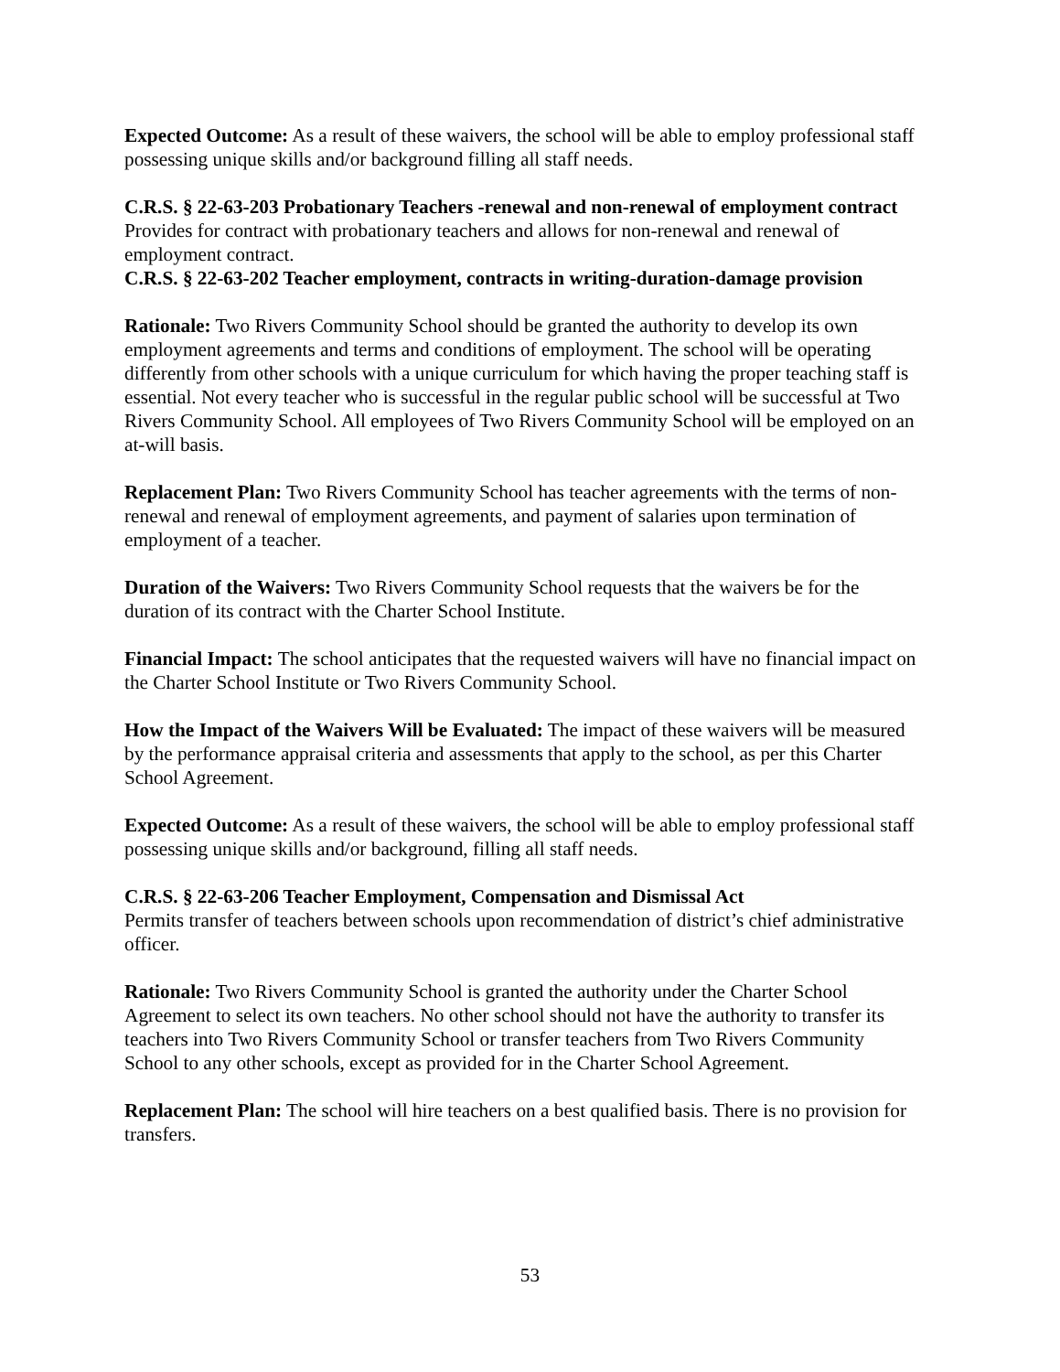Expected Outcome: As a result of these waivers, the school will be able to employ professional staff possessing unique skills and/or background filling all staff needs.
C.R.S. § 22-63-203 Probationary Teachers -renewal and non-renewal of employment contract Provides for contract with probationary teachers and allows for non-renewal and renewal of employment contract.
C.R.S. § 22-63-202 Teacher employment, contracts in writing-duration-damage provision
Rationale: Two Rivers Community School should be granted the authority to develop its own employment agreements and terms and conditions of employment. The school will be operating differently from other schools with a unique curriculum for which having the proper teaching staff is essential. Not every teacher who is successful in the regular public school will be successful at Two Rivers Community School. All employees of Two Rivers Community School will be employed on an at-will basis.
Replacement Plan: Two Rivers Community School has teacher agreements with the terms of non-renewal and renewal of employment agreements, and payment of salaries upon termination of employment of a teacher.
Duration of the Waivers: Two Rivers Community School requests that the waivers be for the duration of its contract with the Charter School Institute.
Financial Impact: The school anticipates that the requested waivers will have no financial impact on the Charter School Institute or Two Rivers Community School.
How the Impact of the Waivers Will be Evaluated: The impact of these waivers will be measured by the performance appraisal criteria and assessments that apply to the school, as per this Charter School Agreement.
Expected Outcome: As a result of these waivers, the school will be able to employ professional staff possessing unique skills and/or background, filling all staff needs.
C.R.S. § 22-63-206 Teacher Employment, Compensation and Dismissal Act
Permits transfer of teachers between schools upon recommendation of district’s chief administrative officer.
Rationale: Two Rivers Community School is granted the authority under the Charter School Agreement to select its own teachers. No other school should not have the authority to transfer its teachers into Two Rivers Community School or transfer teachers from Two Rivers Community School to any other schools, except as provided for in the Charter School Agreement.
Replacement Plan: The school will hire teachers on a best qualified basis. There is no provision for transfers.
53